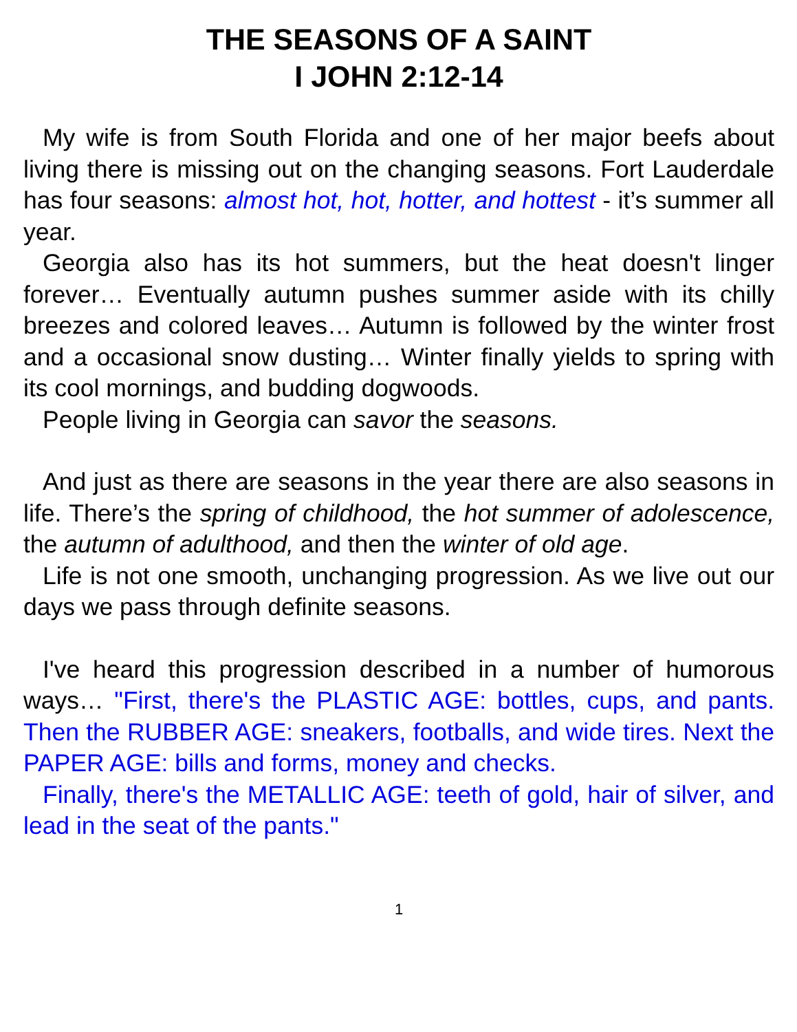THE SEASONS OF A SAINT
I JOHN 2:12-14
My wife is from South Florida and one of her major beefs about living there is missing out on the changing seasons. Fort Lauderdale has four seasons: almost hot, hot, hotter, and hottest - it’s summer all year.
Georgia also has its hot summers, but the heat doesn't linger forever… Eventually autumn pushes summer aside with its chilly breezes and colored leaves… Autumn is followed by the winter frost and a occasional snow dusting… Winter finally yields to spring with its cool mornings, and budding dogwoods.
People living in Georgia can savor the seasons.
And just as there are seasons in the year there are also seasons in life. There’s the spring of childhood, the hot summer of adolescence, the autumn of adulthood, and then the winter of old age.
Life is not one smooth, unchanging progression. As we live out our days we pass through definite seasons.
I've heard this progression described in a number of humorous ways… "First, there's the PLASTIC AGE: bottles, cups, and pants. Then the RUBBER AGE: sneakers, footballs, and wide tires. Next the PAPER AGE: bills and forms, money and checks.
Finally, there's the METALLIC AGE: teeth of gold, hair of silver, and lead in the seat of the pants."
1